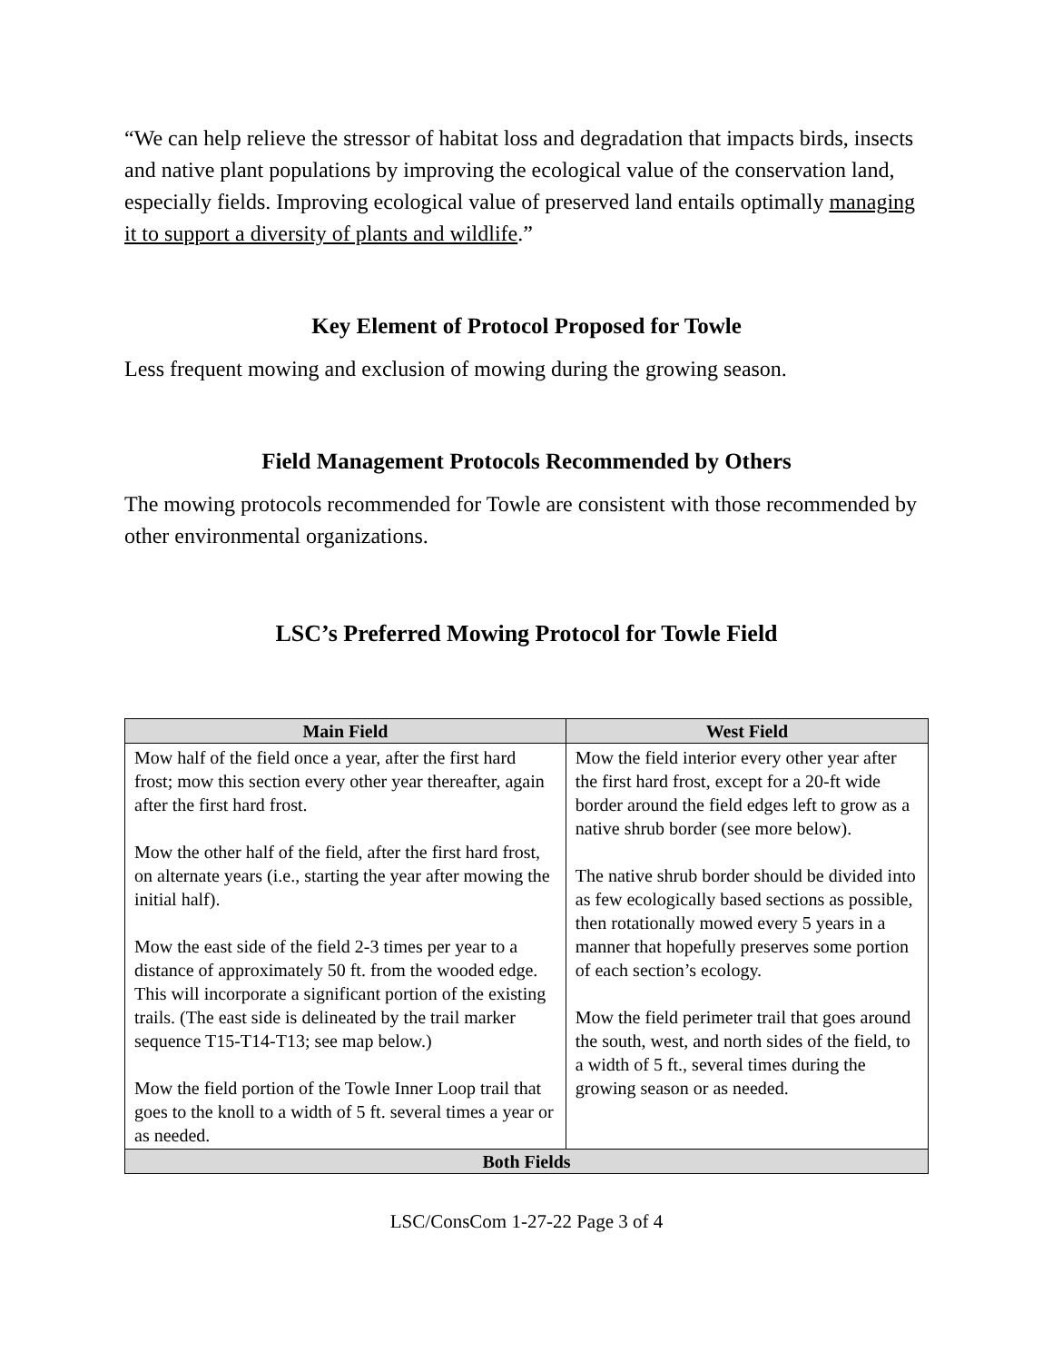“We can help relieve the stressor of habitat loss and degradation that impacts birds, insects and native plant populations by improving the ecological value of the conservation land, especially fields. Improving ecological value of preserved land entails optimally managing it to support a diversity of plants and wildlife.”
Key Element of Protocol Proposed for Towle
Less frequent mowing and exclusion of mowing during the growing season.
Field Management Protocols Recommended by Others
The mowing protocols recommended for Towle are consistent with those recommended by other environmental organizations.
LSC’s Preferred Mowing Protocol for Towle Field
| Main Field | West Field |
| --- | --- |
| Mow half of the field once a year, after the first hard frost; mow this section every other year thereafter, again after the first hard frost. Mow the other half of the field, after the first hard frost, on alternate years (i.e., starting the year after mowing the initial half). Mow the east side of the field 2-3 times per year to a distance of approximately 50 ft. from the wooded edge. This will incorporate a significant portion of the existing trails. (The east side is delineated by the trail marker sequence T15-T14-T13; see map below.) Mow the field portion of the Towle Inner Loop trail that goes to the knoll to a width of 5 ft. several times a year or as needed. | Mow the field interior every other year after the first hard frost, except for a 20-ft wide border around the field edges left to grow as a native shrub border (see more below). The native shrub border should be divided into as few ecologically based sections as possible, then rotationally mowed every 5 years in a manner that hopefully preserves some portion of each section’s ecology. Mow the field perimeter trail that goes around the south, west, and north sides of the field, to a width of 5 ft., several times during the growing season or as needed. |
| Both Fields | |
LSC/ConsCom 1-27-22 Page 3 of 4